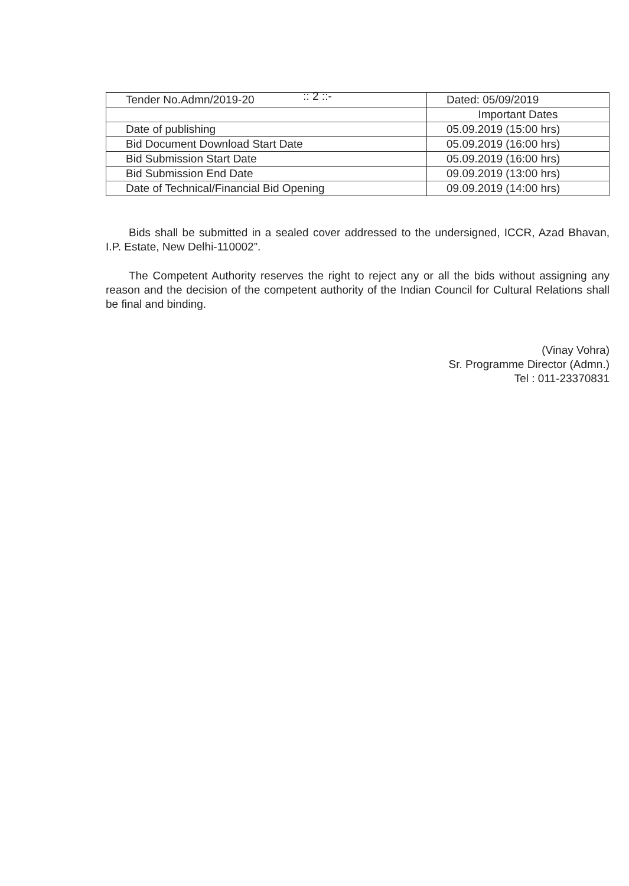:: 2 ::-
| Tender No.Admn/2019-20 | Dated: 05/09/2019 |
| | Important Dates |
| Date of publishing | 05.09.2019 (15:00 hrs) |
| Bid Document Download Start Date | 05.09.2019 (16:00 hrs) |
| Bid Submission Start Date | 05.09.2019 (16:00 hrs) |
| Bid Submission End Date | 09.09.2019 (13:00 hrs) |
| Date of Technical/Financial Bid Opening | 09.09.2019 (14:00 hrs) |
Bids shall be submitted in a sealed cover addressed to the undersigned, ICCR, Azad Bhavan, I.P. Estate, New Delhi-110002”.
The Competent Authority reserves the right to reject any or all the bids without assigning any reason and the decision of the competent authority of the Indian Council for Cultural Relations shall be final and binding.
(Vinay Vohra)
Sr. Programme Director (Admn.)
Tel : 011-23370831